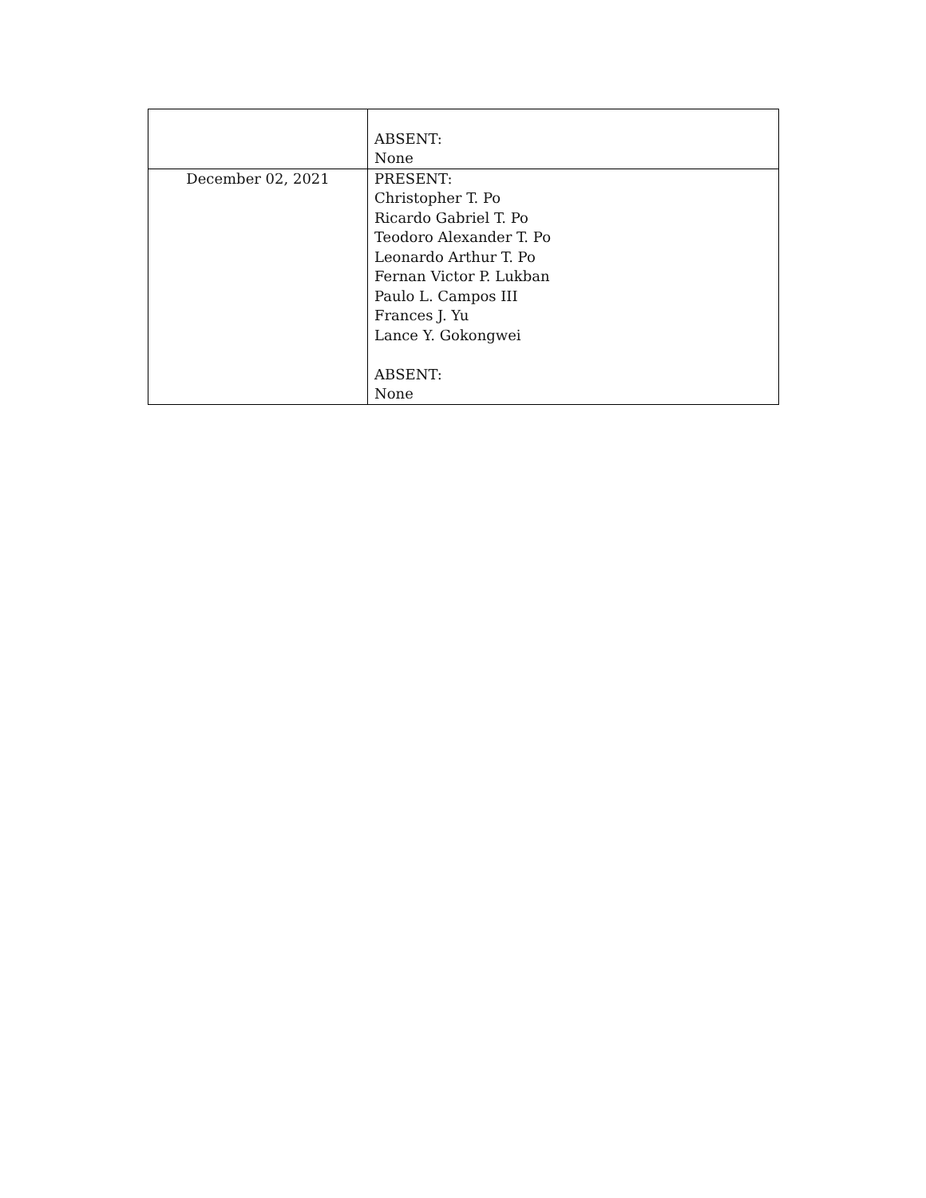| | ABSENT: None |
| December 02, 2021 | PRESENT: Christopher T. Po Ricardo Gabriel T. Po Teodoro Alexander T. Po Leonardo Arthur T. Po Fernan Victor P. Lukban Paulo L. Campos III Frances J. Yu Lance Y. Gokongwei ABSENT: None |